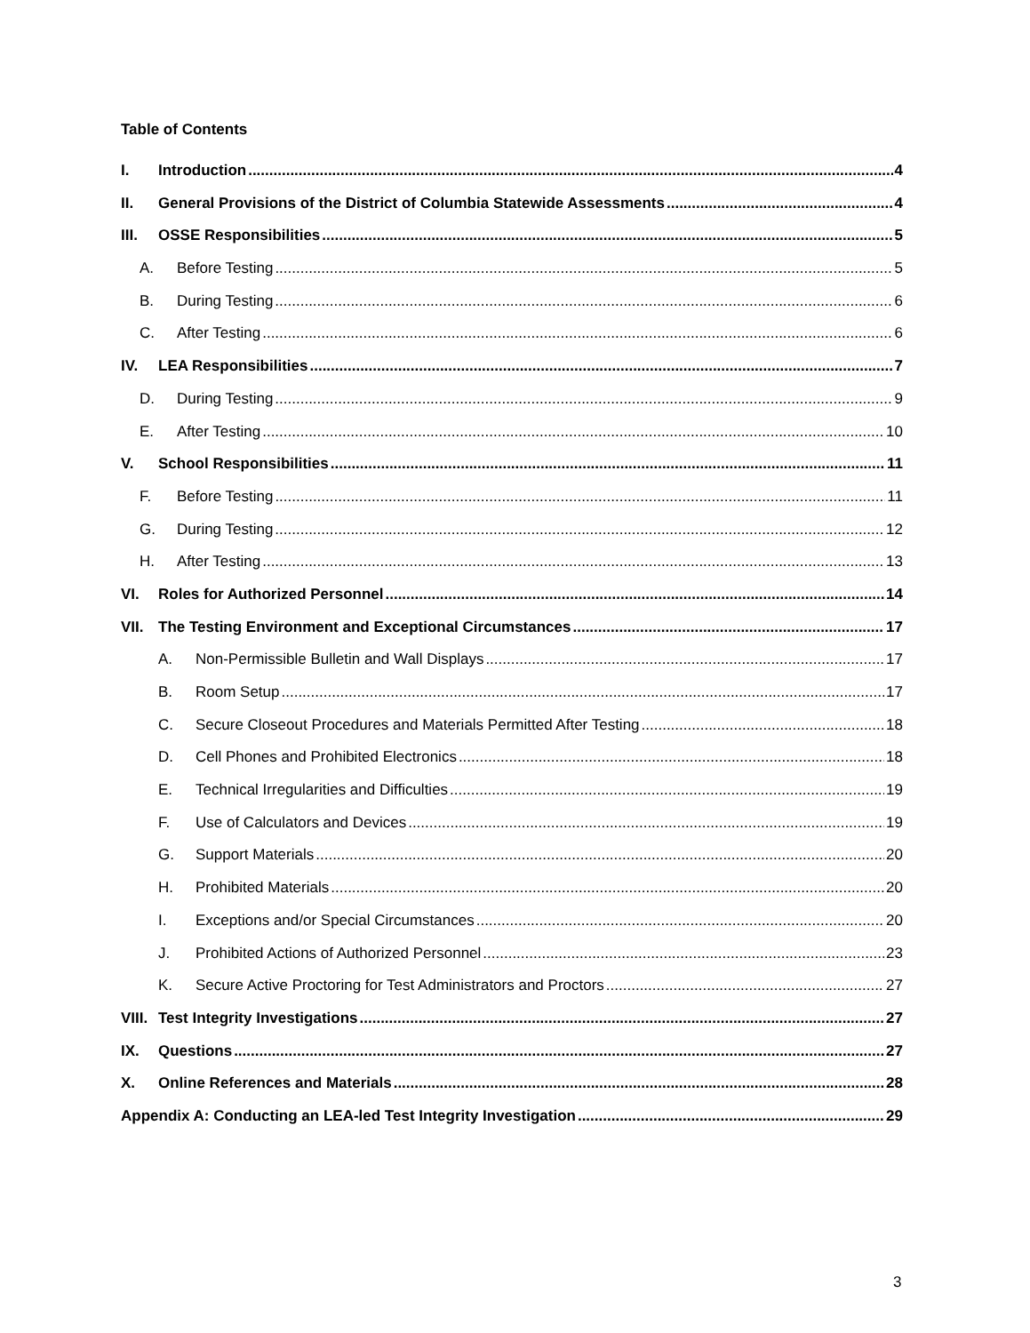Table of Contents
I. Introduction 4
II. General Provisions of the District of Columbia Statewide Assessments 4
III. OSSE Responsibilities 5
A. Before Testing 5
B. During Testing 6
C. After Testing 6
IV. LEA Responsibilities 7
D. During Testing 9
E. After Testing 10
V. School Responsibilities 11
F. Before Testing 11
G. During Testing 12
H. After Testing 13
VI. Roles for Authorized Personnel 14
VII. The Testing Environment and Exceptional Circumstances 17
A. Non-Permissible Bulletin and Wall Displays 17
B. Room Setup 17
C. Secure Closeout Procedures and Materials Permitted After Testing 18
D. Cell Phones and Prohibited Electronics 18
E. Technical Irregularities and Difficulties 19
F. Use of Calculators and Devices 19
G. Support Materials 20
H. Prohibited Materials 20
I. Exceptions and/or Special Circumstances 20
J. Prohibited Actions of Authorized Personnel 23
K. Secure Active Proctoring for Test Administrators and Proctors 27
VIII. Test Integrity Investigations 27
IX. Questions 27
X. Online References and Materials 28
Appendix A: Conducting an LEA-led Test Integrity Investigation 29
3